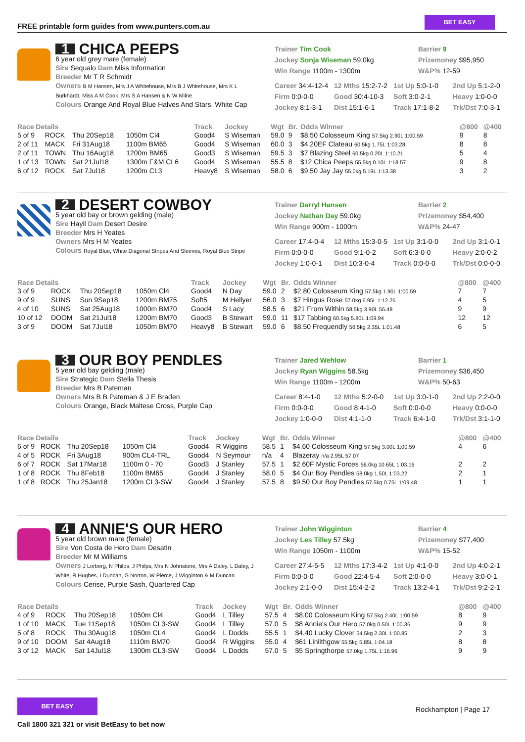FREE printable form guides from www.punters.com.au
BET EASY
1 CHICA PEEPS
6 year old grey mare (female)
Sire Sequalo Dam Miss Information
Breeder Mr T R Schmidt
Owners B M Hansen, Mrs J A Whitehouse, Mrs B J Whitehouse, Mrs K L Burkhardt, Miss A M Cook, Mrs S A Hansen & N W Milne
Colours Orange And Royal Blue Halves And Stars, White Cap
Trainer Tim Cook
Jockey Sonja Wiseman 59.0kg
Win Range 1100m - 1300m
Barrier 9
Prizemoney $95,950
W&P% 12-59
Career 34:4-12-4 12 Mths 15:2-7-2 1st Up 5:0-1-0 2nd Up 5:1-2-0 Firm 0:0-0-0 Good 30:4-10-3 Soft 3:0-2-1 Heavy 1:0-0-0 Jockey 8:1-3-1 Dist 15:1-6-1 Track 17:1-8-2 Trk/Dst 7:0-3-1
| Race Details | | | | Track | Jockey | Wgt | Br. | Odds Winner | @800 | @400 |
| --- | --- | --- | --- | --- | --- | --- | --- | --- | --- | --- |
| 5 of 9 | ROCK | Thu 20Sep18 | 1050m Cl4 | Good4 | S Wiseman | 59.0 | 9 | $8.50 Colosseum King 57.5kg 2.90L 1:00.59 | 9 | 8 |
| 2 of 11 | MACK | Fri 31Aug18 | 1100m BM65 | Good4 | S Wiseman | 60.0 | 3 | $4.20EF Clateau 60.5kg 1.75L 1:03.28 | 8 | 8 |
| 2 of 11 | TOWN | Thu 16Aug18 | 1200m BM65 | Good3 | S Wiseman | 59.5 | 3 | $7 Blazing Steel 60.5kg 0.20L 1:10.21 | 5 | 4 |
| 1 of 13 | TOWN | Sat 21Jul18 | 1300m F&M CL6 | Good4 | S Wiseman | 55.5 | 8 | $12 Chica Peeps 55.5kg 0.10L 1:18.57 | 9 | 8 |
| 6 of 12 | ROCK | Sat 7Jul18 | 1200m CL3 | Heavy8 | S Wiseman | 58.0 | 6 | $9.50 Jay Jay 55.0kg 5.19L 1:13.38 | 3 | 2 |
2 DESERT COWBOY
5 year old bay or brown gelding (male)
Sire Hayil Dam Desert Desire
Breeder Mrs H Yeates
Owners Mrs H M Yeates
Colours Royal Blue, White Diagonal Stripes And Sleeves, Royal Blue Stripe
Trainer Darryl Hansen
Jockey Nathan Day 59.0kg
Win Range 900m - 1000m
Barrier 2
Prizemoney $54,400
W&P% 24-47
Career 17:4-0-4 12 Mths 15:3-0-5 1st Up 3:1-0-0 2nd Up 3:1-0-1 Firm 0:0-0-0 Good 9:1-0-2 Soft 6:3-0-0 Heavy 2:0-0-2 Jockey 1:0-0-1 Dist 10:3-0-4 Track 0:0-0-0 Trk/Dst 0:0-0-0
| Race Details | | | | Track | Jockey | Wgt | Br. | Odds Winner | @800 | @400 |
| --- | --- | --- | --- | --- | --- | --- | --- | --- | --- | --- |
| 3 of 9 | ROCK | Thu 20Sep18 | 1050m Cl4 | Good4 | N Day | 59.0 | 2 | $2.80 Colosseum King 57.5kg 1.90L 1:00.59 | 7 | 7 |
| 9 of 9 | SUNS | Sun 9Sep18 | 1200m BM75 | Soft5 | M Hellyer | 56.0 | 3 | $7 Hingus Rose 57.0kg 6.95L 1:12.26 | 4 | 5 |
| 4 of 10 | SUNS | Sat 25Aug18 | 1000m BM70 | Good4 | S Lacy | 58.5 | 6 | $21 From Within 58.5kg 3.90L 56.48 | 9 | 9 |
| 10 of 12 | DOOM | Sat 21Jul18 | 1200m BM70 | Good3 | B Stewart | 59.0 | 11 | $17 Tabbing 60.5kg 5.80L 1:09.94 | 12 | 12 |
| 3 of 9 | DOOM | Sat 7Jul18 | 1050m BM70 | Heavy8 | B Stewart | 59.0 | 6 | $8.50 Frequendly 56.5kg 2.35L 1:01.48 | 6 | 5 |
3 OUR BOY PENDLES
5 year old bay gelding (male)
Sire Strategic Dam Stella Thesis
Breeder Mrs B Pateman
Owners Mrs B B Pateman & J E Braden
Colours Orange, Black Maltese Cross, Purple Cap
Trainer Jared Wehlow
Jockey Ryan Wiggins 58.5kg
Win Range 1100m - 1200m
Barrier 1
Prizemoney $36,450
W&P% 50-63
Career 8:4-1-0 12 Mths 5:2-0-0 1st Up 3:0-1-0 2nd Up 2:2-0-0 Firm 0:0-0-0 Good 8:4-1-0 Soft 0:0-0-0 Heavy 0:0-0-0 Jockey 1:0-0-0 Dist 4:1-1-0 Track 6:4-1-0 Trk/Dst 3:1-1-0
| Race Details | | | | Track | Jockey | Wgt | Br. | Odds Winner | @800 | @400 |
| --- | --- | --- | --- | --- | --- | --- | --- | --- | --- | --- |
| 6 of 9 | ROCK | Thu 20Sep18 | 1050m Cl4 | Good4 | R Wiggins | 58.5 | 1 | $4.60 Colosseum King 57.5kg 3.00L 1:00.59 | 4 | 6 |
| 4 of 5 | ROCK | Fri 3Aug18 | 900m CL4-TRL | Good4 | N Seymour | n/a | 4 | Blazeray n/a 2.95L 57.07 | | |
| 6 of 7 | ROCK | Sat 17Mar18 | 1100m 0 - 70 | Good3 | J Stanley | 57.5 | 1 | $2.60F Mystic Forces 56.0kg 10.65L 1:03.16 | 2 | 2 |
| 1 of 8 | ROCK | Thu 8Feb18 | 1100m BM65 | Good4 | J Stanley | 58.0 | 5 | $4 Our Boy Pendles 58.0kg 1.50L 1:03.22 | 2 | 1 |
| 1 of 8 | ROCK | Thu 25Jan18 | 1200m CL3-SW | Good4 | J Stanley | 57.5 | 8 | $9.50 Our Boy Pendles 57.5kg 0.75L 1:09.48 | 1 | 1 |
4 ANNIE'S OUR HERO
5 year old brown mare (female)
Sire Von Costa de Hero Dam Desatin
Breeder Mr M Williams
Owners J Lorberg, N Philps, J Philps, Mrs N Johnstone, Mrs A Daley, L Daley, J White, R Hughes, I Duncan, G Norton, W Pierce, J Wigginton & M Duncan
Colours Cerise, Purple Sash, Quartered Cap
Trainer John Wigginton
Jockey Les Tilley 57.5kg
Win Range 1050m - 1100m
Barrier 4
Prizemoney $77,400
W&P% 15-52
Career 27:4-5-5 12 Mths 17:3-4-2 1st Up 4:1-0-0 2nd Up 4:0-2-1 Firm 0:0-0-0 Good 22:4-5-4 Soft 2:0-0-0 Heavy 3:0-0-1 Jockey 2:1-0-0 Dist 15:4-2-2 Track 13:2-4-1 Trk/Dst 9:2-2-1
| Race Details | | | | Track | Jockey | Wgt | Br. | Odds Winner | @800 | @400 |
| --- | --- | --- | --- | --- | --- | --- | --- | --- | --- | --- |
| 4 of 9 | ROCK | Thu 20Sep18 | 1050m Cl4 | Good4 | L Tilley | 57.5 | 4 | $8.00 Colosseum King 57.5kg 2.40L 1:00.59 | 8 | 9 |
| 1 of 10 | MACK | Tue 11Sep18 | 1050m CL3-SW | Good4 | L Tilley | 57.0 | 5 | $8 Annie's Our Hero 57.0kg 0.50L 1:00.36 | 9 | 9 |
| 5 of 8 | ROCK | Thu 30Aug18 | 1050m CL4 | Good4 | L Dodds | 55.5 | 1 | $4.40 Lucky Clover 54.5kg 2.30L 1:00.85 | 2 | 3 |
| 9 of 10 | DOOM | Sat 4Aug18 | 1110m BM70 | Good4 | R Wiggins | 55.0 | 4 | $61 Linlithgow 55.5kg 5.85L 1:04.18 | 8 | 8 |
| 3 of 12 | MACK | Sat 14Jul18 | 1300m CL3-SW | Good4 | L Dodds | 57.0 | 5 | $5 Springthorpe 57.0kg 1.75L 1:16.96 | 9 | 9 |
BET EASY
Call 1800 321 321 or visit BetEasy to bet now Rockhampton | Page 17